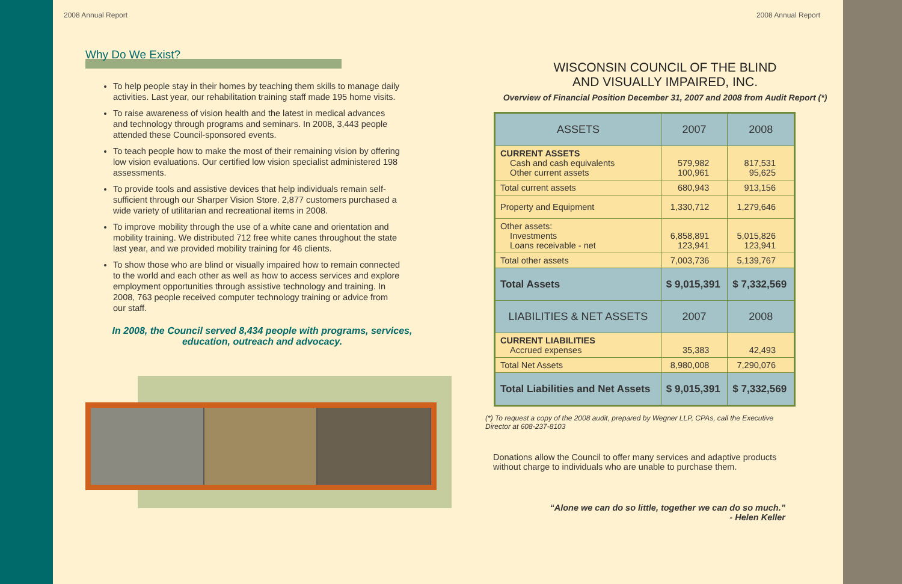2008 Annual Report
Why Do We Exist?
To help people stay in their homes by teaching them skills to manage daily activities. Last year, our rehabilitation training staff made 195 home visits.
To raise awareness of vision health and the latest in medical advances and technology through programs and seminars. In 2008, 3,443 people attended these Council-sponsored events.
To teach people how to make the most of their remaining vision by offering low vision evaluations. Our certified low vision specialist administered 198 assessments.
To provide tools and assistive devices that help individuals remain self-sufficient through our Sharper Vision Store. 2,877 customers purchased a wide variety of utilitarian and recreational items in 2008.
To improve mobility through the use of a white cane and orientation and mobility training. We distributed 712 free white canes throughout the state last year, and we provided mobility training for 46 clients.
To show those who are blind or visually impaired how to remain connected to the world and each other as well as how to access services and explore employment opportunities through assistive technology and training. In 2008, 763 people received computer technology training or advice from our staff.
In 2008, the Council served 8,434 people with programs, services, education, outreach and advocacy.
2008 Annual Report
WISCONSIN COUNCIL OF THE BLIND
AND VISUALLY IMPAIRED, INC.
Overview of Financial Position December 31, 2007 and 2008 from Audit Report (*)
| ASSETS | 2007 | 2008 |
| --- | --- | --- |
| CURRENT ASSETS Cash and cash equivalents Other current assets | 579,982 100,961 | 817,531 95,625 |
| Total current assets | 680,943 | 913,156 |
| Property and Equipment | 1,330,712 | 1,279,646 |
| Other assets: Investments Loans receivable - net | 6,858,891 123,941 | 5,015,826 123,941 |
| Total other assets | 7,003,736 | 5,139,767 |
| Total Assets | $ 9,015,391 | $ 7,332,569 |
| LIABILITIES & NET ASSETS | 2007 | 2008 |
| CURRENT LIABILITIES Accrued expenses | 35,383 | 42,493 |
| Total Net Assets | 8,980,008 | 7,290,076 |
| Total Liabilities and Net Assets | $ 9,015,391 | $ 7,332,569 |
(*) To request a copy of the 2008 audit, prepared by Wegner LLP, CPAs, call the Executive Director at 608-237-8103
Donations allow the Council to offer many services and adaptive products without charge to individuals who are unable to purchase them.
“Alone we can do so little, together we can do so much.”
- Helen Keller